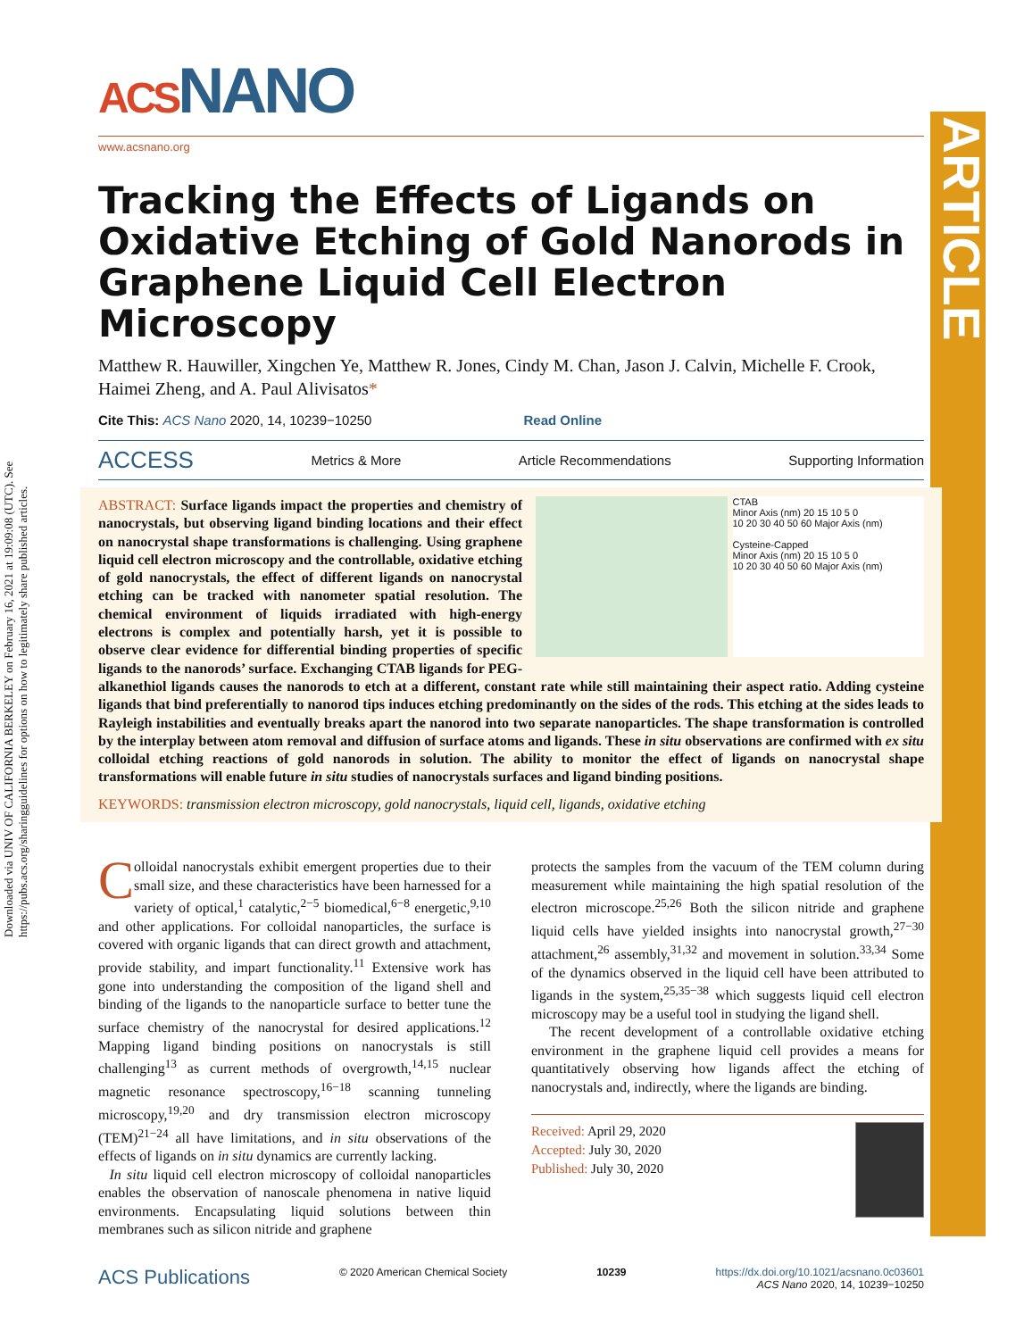Downloaded via UNIV OF CALIFORNIA BERKELEY on February 16, 2021 at 19:09:08 (UTC). See https://pubs.acs.org/sharingguidelines for options on how to legitimately share published articles.
ARTICLE
ACSNANO
www.acsnano.org
Tracking the Effects of Ligands on Oxidative Etching of Gold Nanorods in Graphene Liquid Cell Electron Microscopy
Matthew R. Hauwiller, Xingchen Ye, Matthew R. Jones, Cindy M. Chan, Jason J. Calvin, Michelle F. Crook, Haimei Zheng, and A. Paul Alivisatos*
Cite This: ACS Nano 2020, 14, 10239−10250 Read Online
ACCESS Metrics & More Article Recommendations Supporting Information
CTAB
Minor Axis (nm) 20 15 10 5 0
10 20 30 40 50 60 Major Axis (nm)
Cysteine-Capped
Minor Axis (nm) 20 15 10 5 0
10 20 30 40 50 60 Major Axis (nm)
ABSTRACT: Surface ligands impact the properties and chemistry of nanocrystals, but observing ligand binding locations and their effect on nanocrystal shape transformations is challenging. Using graphene liquid cell electron microscopy and the controllable, oxidative etching of gold nanocrystals, the effect of different ligands on nanocrystal etching can be tracked with nanometer spatial resolution. The chemical environment of liquids irradiated with high-energy electrons is complex and potentially harsh, yet it is possible to observe clear evidence for differential binding properties of specific ligands to the nanorods’ surface. Exchanging CTAB ligands for PEG-alkanethiol ligands causes the nanorods to etch at a different, constant rate while still maintaining their aspect ratio. Adding cysteine ligands that bind preferentially to nanorod tips induces etching predominantly on the sides of the rods. This etching at the sides leads to Rayleigh instabilities and eventually breaks apart the nanorod into two separate nanoparticles. The shape transformation is controlled by the interplay between atom removal and diffusion of surface atoms and ligands. These in situ observations are confirmed with ex situ colloidal etching reactions of gold nanorods in solution. The ability to monitor the effect of ligands on nanocrystal shape transformations will enable future in situ studies of nanocrystals surfaces and ligand binding positions.
KEYWORDS: transmission electron microscopy, gold nanocrystals, liquid cell, ligands, oxidative etching
Colloidal nanocrystals exhibit emergent properties due to their small size, and these characteristics have been harnessed for a variety of optical,<sup>1</sup> catalytic,<sup>2−5</sup> biomedical,<sup>6−8</sup> energetic,<sup>9,10</sup> and other applications. For colloidal nanoparticles, the surface is covered with organic ligands that can direct growth and attachment, provide stability, and impart functionality.<sup>11</sup> Extensive work has gone into understanding the composition of the ligand shell and binding of the ligands to the nanoparticle surface to better tune the surface chemistry of the nanocrystal for desired applications.<sup>12</sup> Mapping ligand binding positions on nanocrystals is still challenging<sup>13</sup> as current methods of overgrowth,<sup>14,15</sup> nuclear magnetic resonance spectroscopy,<sup>16−18</sup> scanning tunneling microscopy,<sup>19,20</sup> and dry transmission electron microscopy (TEM)<sup>21−24</sup> all have limitations, and in situ observations of the effects of ligands on in situ dynamics are currently lacking.
In situ liquid cell electron microscopy of colloidal nanoparticles enables the observation of nanoscale phenomena in native liquid environments. Encapsulating liquid solutions between thin membranes such as silicon nitride and graphene
protects the samples from the vacuum of the TEM column during measurement while maintaining the high spatial resolution of the electron microscope.<sup>25,26</sup> Both the silicon nitride and graphene liquid cells have yielded insights into nanocrystal growth,<sup>27−30</sup> attachment,<sup>26</sup> assembly,<sup>31,32</sup> and movement in solution.<sup>33,34</sup> Some of the dynamics observed in the liquid cell have been attributed to ligands in the system,<sup>25,35−38</sup> which suggests liquid cell electron microscopy may be a useful tool in studying the ligand shell.
The recent development of a controllable oxidative etching environment in the graphene liquid cell provides a means for quantitatively observing how ligands affect the etching of nanocrystals and, indirectly, where the ligands are binding.
Received: April 29, 2020
Accepted: July 30, 2020
Published: July 30, 2020
ACS Publications © 2020 American Chemical Society 10239 https://dx.doi.org/10.1021/acsnano.0c03601
ACS Nano 2020, 14, 10239−10250